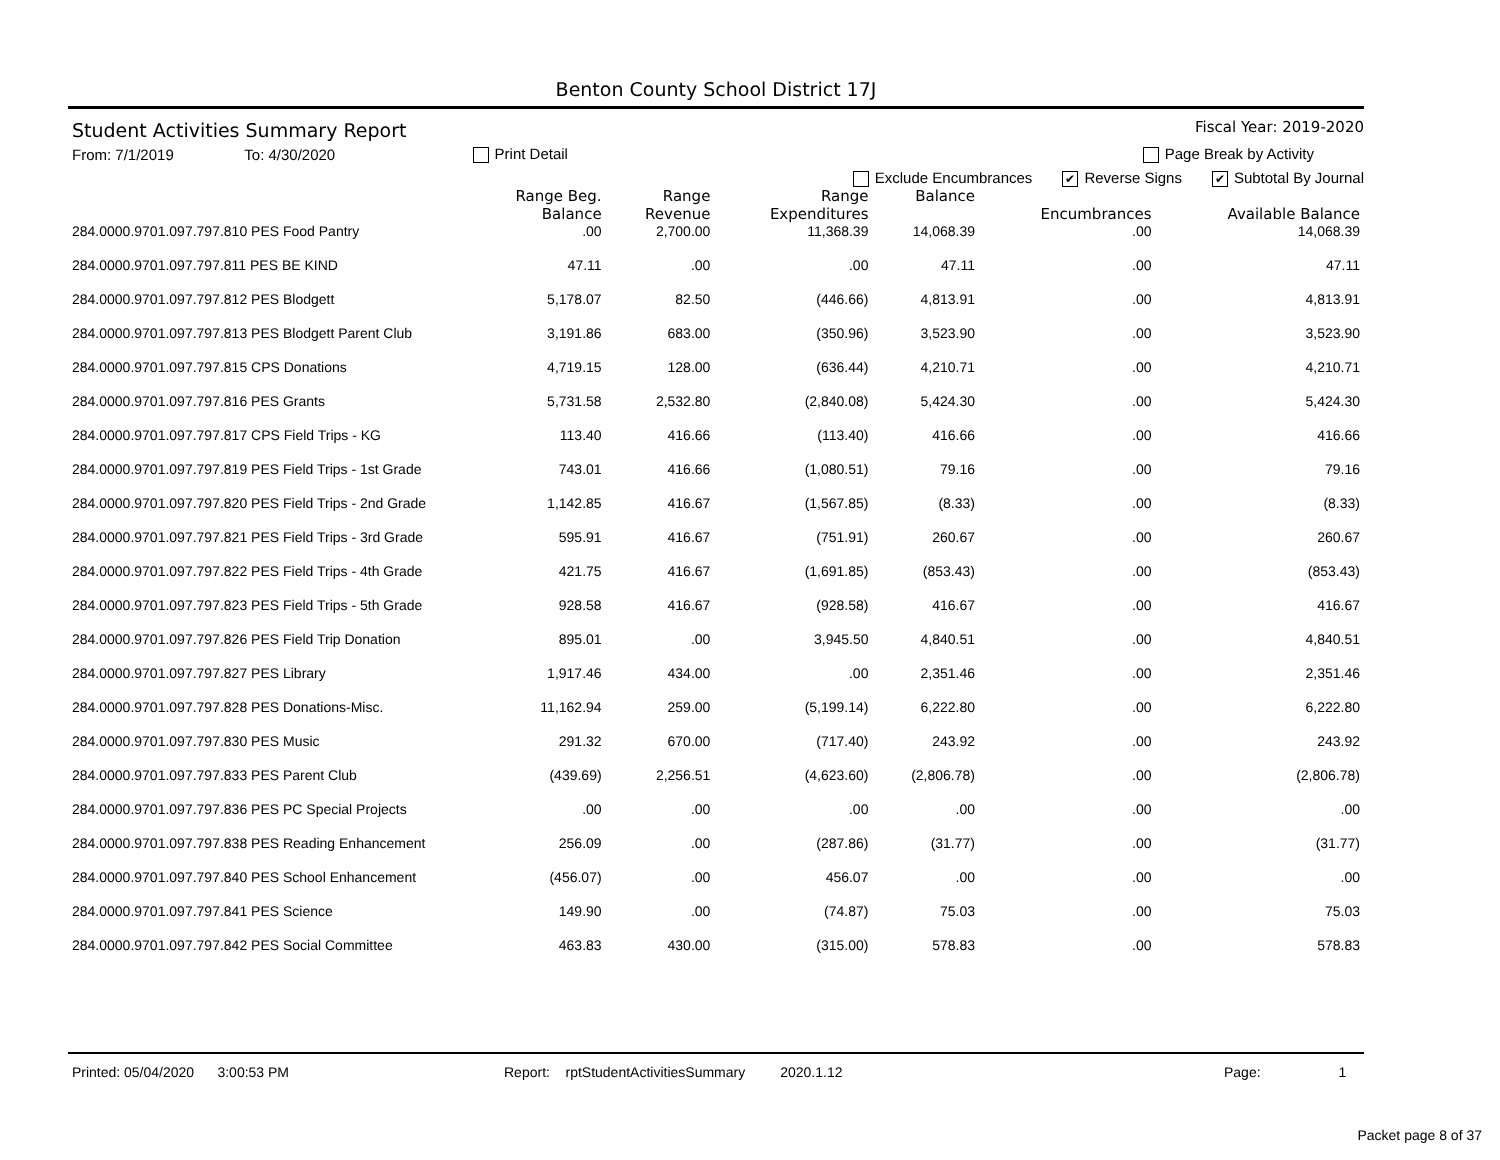Benton County School District 17J
Student Activities Summary Report
Fiscal Year: 2019-2020
From: 7/1/2019 To: 4/30/2020 Print Detail Page Break by Activity
Exclude Encumbrances ✔ Reverse Signs ✔ Subtotal By Journal
| | Range Beg. Balance | Range Revenue | Range Expenditures | Balance | Encumbrances | Available Balance |
| --- | --- | --- | --- | --- | --- | --- |
| 284.0000.9701.097.797.810 PES Food Pantry | .00 | 2,700.00 | 11,368.39 | 14,068.39 | .00 | 14,068.39 |
| 284.0000.9701.097.797.811 PES BE KIND | 47.11 | .00 | .00 | 47.11 | .00 | 47.11 |
| 284.0000.9701.097.797.812 PES Blodgett | 5,178.07 | 82.50 | (446.66) | 4,813.91 | .00 | 4,813.91 |
| 284.0000.9701.097.797.813 PES Blodgett Parent Club | 3,191.86 | 683.00 | (350.96) | 3,523.90 | .00 | 3,523.90 |
| 284.0000.9701.097.797.815 CPS Donations | 4,719.15 | 128.00 | (636.44) | 4,210.71 | .00 | 4,210.71 |
| 284.0000.9701.097.797.816 PES Grants | 5,731.58 | 2,532.80 | (2,840.08) | 5,424.30 | .00 | 5,424.30 |
| 284.0000.9701.097.797.817 CPS Field Trips - KG | 113.40 | 416.66 | (113.40) | 416.66 | .00 | 416.66 |
| 284.0000.9701.097.797.819 PES Field Trips - 1st Grade | 743.01 | 416.66 | (1,080.51) | 79.16 | .00 | 79.16 |
| 284.0000.9701.097.797.820 PES Field Trips - 2nd Grade | 1,142.85 | 416.67 | (1,567.85) | (8.33) | .00 | (8.33) |
| 284.0000.9701.097.797.821 PES Field Trips - 3rd Grade | 595.91 | 416.67 | (751.91) | 260.67 | .00 | 260.67 |
| 284.0000.9701.097.797.822 PES Field Trips - 4th Grade | 421.75 | 416.67 | (1,691.85) | (853.43) | .00 | (853.43) |
| 284.0000.9701.097.797.823 PES Field Trips - 5th Grade | 928.58 | 416.67 | (928.58) | 416.67 | .00 | 416.67 |
| 284.0000.9701.097.797.826 PES Field Trip Donation | 895.01 | .00 | 3,945.50 | 4,840.51 | .00 | 4,840.51 |
| 284.0000.9701.097.797.827 PES Library | 1,917.46 | 434.00 | .00 | 2,351.46 | .00 | 2,351.46 |
| 284.0000.9701.097.797.828 PES Donations-Misc. | 11,162.94 | 259.00 | (5,199.14) | 6,222.80 | .00 | 6,222.80 |
| 284.0000.9701.097.797.830 PES Music | 291.32 | 670.00 | (717.40) | 243.92 | .00 | 243.92 |
| 284.0000.9701.097.797.833 PES Parent Club | (439.69) | 2,256.51 | (4,623.60) | (2,806.78) | .00 | (2,806.78) |
| 284.0000.9701.097.797.836 PES PC Special Projects | .00 | .00 | .00 | .00 | .00 | .00 |
| 284.0000.9701.097.797.838 PES Reading Enhancement | 256.09 | .00 | (287.86) | (31.77) | .00 | (31.77) |
| 284.0000.9701.097.797.840 PES School Enhancement | (456.07) | .00 | 456.07 | .00 | .00 | .00 |
| 284.0000.9701.097.797.841 PES Science | 149.90 | .00 | (74.87) | 75.03 | .00 | 75.03 |
| 284.0000.9701.097.797.842 PES Social Committee | 463.83 | 430.00 | (315.00) | 578.83 | .00 | 578.83 |
Printed: 05/04/2020 3:00:53 PM Report: rptStudentActivitiesSummary 2020.1.12 Page: 1
Packet page 8 of 37